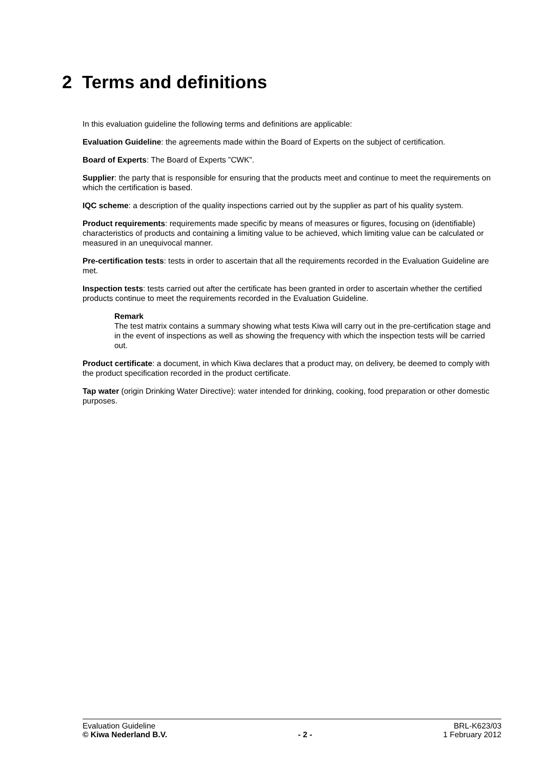2 Terms and definitions
In this evaluation guideline the following terms and definitions are applicable:
Evaluation Guideline: the agreements made within the Board of Experts on the subject of certification.
Board of Experts: The Board of Experts ”CWK”.
Supplier: the party that is responsible for ensuring that the products meet and continue to meet the requirements on which the certification is based.
IQC scheme: a description of the quality inspections carried out by the supplier as part of his quality system.
Product requirements: requirements made specific by means of measures or figures, focusing on (identifiable) characteristics of products and containing a limiting value to be achieved, which limiting value can be calculated or measured in an unequivocal manner.
Pre-certification tests: tests in order to ascertain that all the requirements recorded in the Evaluation Guideline are met.
Inspection tests: tests carried out after the certificate has been granted in order to ascertain whether the certified products continue to meet the requirements recorded in the Evaluation Guideline.
Remark
The test matrix contains a summary showing what tests Kiwa will carry out in the pre-certification stage and in the event of inspections as well as showing the frequency with which the inspection tests will be carried out.
Product certificate: a document, in which Kiwa declares that a product may, on delivery, be deemed to comply with the product specification recorded in the product certificate.
Tap water (origin Drinking Water Directive): water intended for drinking, cooking, food preparation or other domestic purposes.
Evaluation Guideline BRL-K623/03
© Kiwa Nederland B.V. - 2 - 1 February 2012